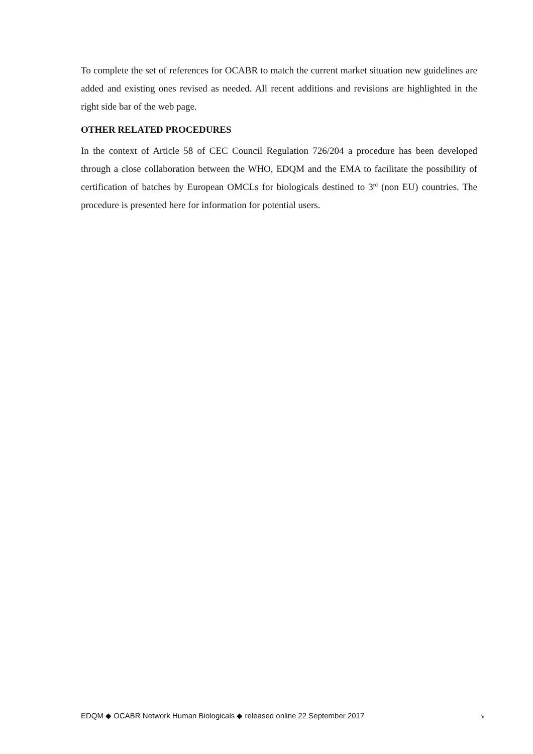To complete the set of references for OCABR to match the current market situation new guidelines are added and existing ones revised as needed. All recent additions and revisions are highlighted in the right side bar of the web page.
OTHER RELATED PROCEDURES
In the context of Article 58 of CEC Council Regulation 726/204 a procedure has been developed through a close collaboration between the WHO, EDQM and the EMA to facilitate the possibility of certification of batches by European OMCLs for biologicals destined to 3<sup>rd</sup> (non EU) countries. The procedure is presented here for information for potential users.
EDQM ◆ OCABR Network Human Biologicals ◆ released online 22 September 2017 v